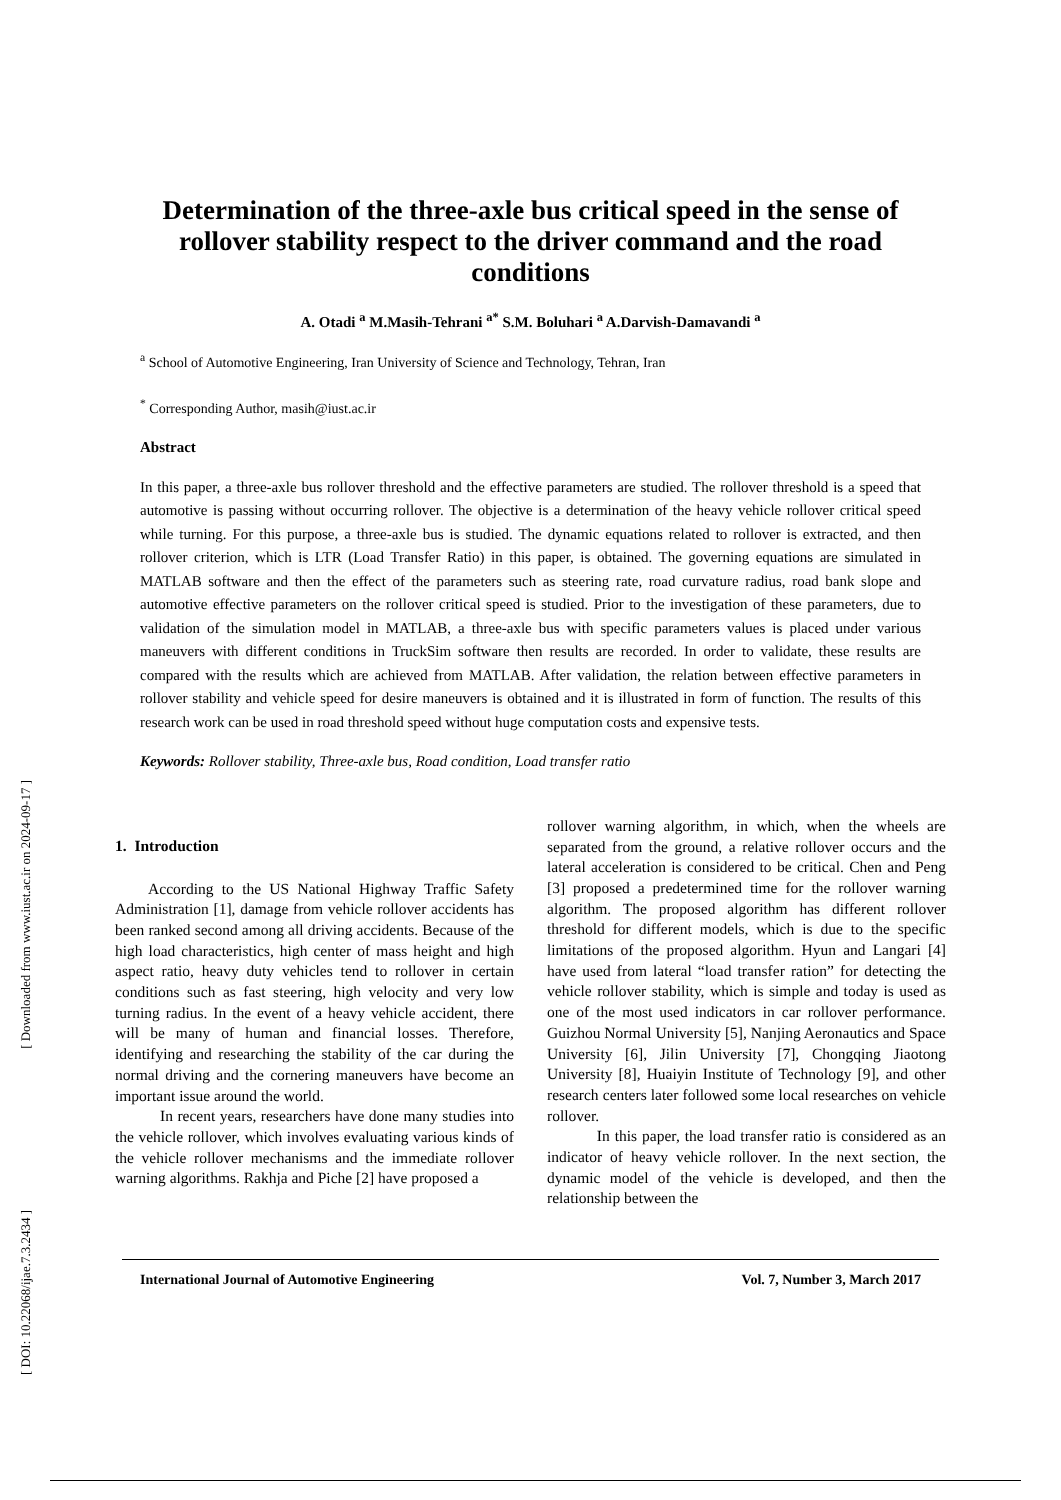Determination of the three-axle bus critical speed in the sense of rollover stability respect to the driver command and the road conditions
A. Otadi <sup>a</sup> M.Masih-Tehrani <sup>a*</sup> S.M. Boluhari <sup>a</sup> A.Darvish-Damavandi <sup>a</sup>
<sup>a</sup> School of Automotive Engineering, Iran University of Science and Technology, Tehran, Iran
<sup>*</sup> Corresponding Author, masih@iust.ac.ir
Abstract
In this paper, a three-axle bus rollover threshold and the effective parameters are studied. The rollover threshold is a speed that automotive is passing without occurring rollover. The objective is a determination of the heavy vehicle rollover critical speed while turning. For this purpose, a three-axle bus is studied. The dynamic equations related to rollover is extracted, and then rollover criterion, which is LTR (Load Transfer Ratio) in this paper, is obtained. The governing equations are simulated in MATLAB software and then the effect of the parameters such as steering rate, road curvature radius, road bank slope and automotive effective parameters on the rollover critical speed is studied. Prior to the investigation of these parameters, due to validation of the simulation model in MATLAB, a three-axle bus with specific parameters values is placed under various maneuvers with different conditions in TruckSim software then results are recorded. In order to validate, these results are compared with the results which are achieved from MATLAB. After validation, the relation between effective parameters in rollover stability and vehicle speed for desire maneuvers is obtained and it is illustrated in form of function. The results of this research work can be used in road threshold speed without huge computation costs and expensive tests.
Keywords: Rollover stability, Three-axle bus, Road condition, Load transfer ratio
1. Introduction
According to the US National Highway Traffic Safety Administration [1], damage from vehicle rollover accidents has been ranked second among all driving accidents. Because of the high load characteristics, high center of mass height and high aspect ratio, heavy duty vehicles tend to rollover in certain conditions such as fast steering, high velocity and very low turning radius. In the event of a heavy vehicle accident, there will be many of human and financial losses. Therefore, identifying and researching the stability of the car during the normal driving and the cornering maneuvers have become an important issue around the world.
In recent years, researchers have done many studies into the vehicle rollover, which involves evaluating various kinds of the vehicle rollover mechanisms and the immediate rollover warning algorithms. Rakhja and Piche [2] have proposed a
rollover warning algorithm, in which, when the wheels are separated from the ground, a relative rollover occurs and the lateral acceleration is considered to be critical. Chen and Peng [3] proposed a predetermined time for the rollover warning algorithm. The proposed algorithm has different rollover threshold for different models, which is due to the specific limitations of the proposed algorithm. Hyun and Langari [4] have used from lateral “load transfer ration” for detecting the vehicle rollover stability, which is simple and today is used as one of the most used indicators in car rollover performance. Guizhou Normal University [5], Nanjing Aeronautics and Space University [6], Jilin University [7], Chongqing Jiaotong University [8], Huaiyin Institute of Technology [9], and other research centers later followed some local researches on vehicle rollover.
In this paper, the load transfer ratio is considered as an indicator of heavy vehicle rollover. In the next section, the dynamic model of the vehicle is developed, and then the relationship between the
International Journal of Automotive Engineering Vol. 7, Number 3, March 2017
[ Downloaded from www.iust.ac.ir on 2024-09-17 ]
[ DOI: 10.22068/ijae.7.3.2434 ]